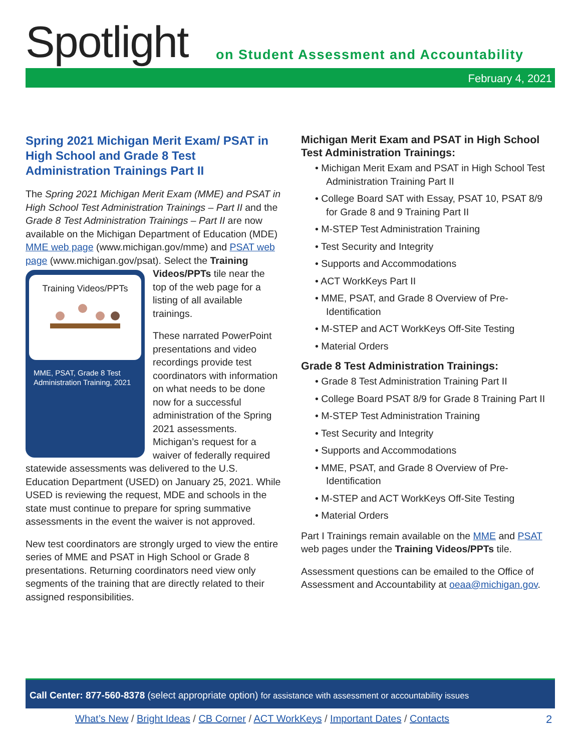Spotlight
on Student Assessment and Accountability
February 4, 2021
Spring 2021 Michigan Merit Exam/ PSAT in High School and Grade 8 Test Administration Trainings Part II
The Spring 2021 Michigan Merit Exam (MME) and PSAT in High School Test Administration Trainings – Part II and the Grade 8 Test Administration Trainings – Part II are now available on the Michigan Department of Education (MDE) MME web page (www.michigan.gov/mme) and PSAT web page (www.michigan.gov/psat). Select the Training Videos/PPTs tile near the Training Videos/PPTs
MME, PSAT, Grade 8 Test Administration Training, 2021 top of the web page for a listing of all available trainings.
These narrated PowerPoint presentations and video recordings provide test coordinators with information on what needs to be done now for a successful administration of the Spring 2021 assessments. Michigan’s request for a waiver of federally required statewide assessments was delivered to the U.S. Education Department (USED) on January 25, 2021. While USED is reviewing the request, MDE and schools in the state must continue to prepare for spring summative assessments in the event the waiver is not approved.
New test coordinators are strongly urged to view the entire series of MME and PSAT in High School or Grade 8 presentations. Returning coordinators need view only segments of the training that are directly related to their assigned responsibilities.
Michigan Merit Exam and PSAT in High School Test Administration Trainings:
• Michigan Merit Exam and PSAT in High School Test Administration Training Part II
• College Board SAT with Essay, PSAT 10, PSAT 8/9 for Grade 8 and 9 Training Part II
• M-STEP Test Administration Training
• Test Security and Integrity
• Supports and Accommodations
• ACT WorkKeys Part II
• MME, PSAT, and Grade 8 Overview of Pre-Identification
• M-STEP and ACT WorkKeys Off-Site Testing
• Material Orders
Grade 8 Test Administration Trainings:
• Grade 8 Test Administration Training Part II
• College Board PSAT 8/9 for Grade 8 Training Part II
• M-STEP Test Administration Training
• Test Security and Integrity
• Supports and Accommodations
• MME, PSAT, and Grade 8 Overview of Pre-Identification
• M-STEP and ACT WorkKeys Off-Site Testing
• Material Orders
Part I Trainings remain available on the MME and PSAT web pages under the Training Videos/PPTs tile.
Assessment questions can be emailed to the Office of Assessment and Accountability at oeaa@michigan.gov.
Call Center: 877-560-8378 (select appropriate option) for assistance with assessment or accountability issues
What’s New / Bright Ideas / CB Corner / ACT WorkKeys / Important Dates / Contacts
2